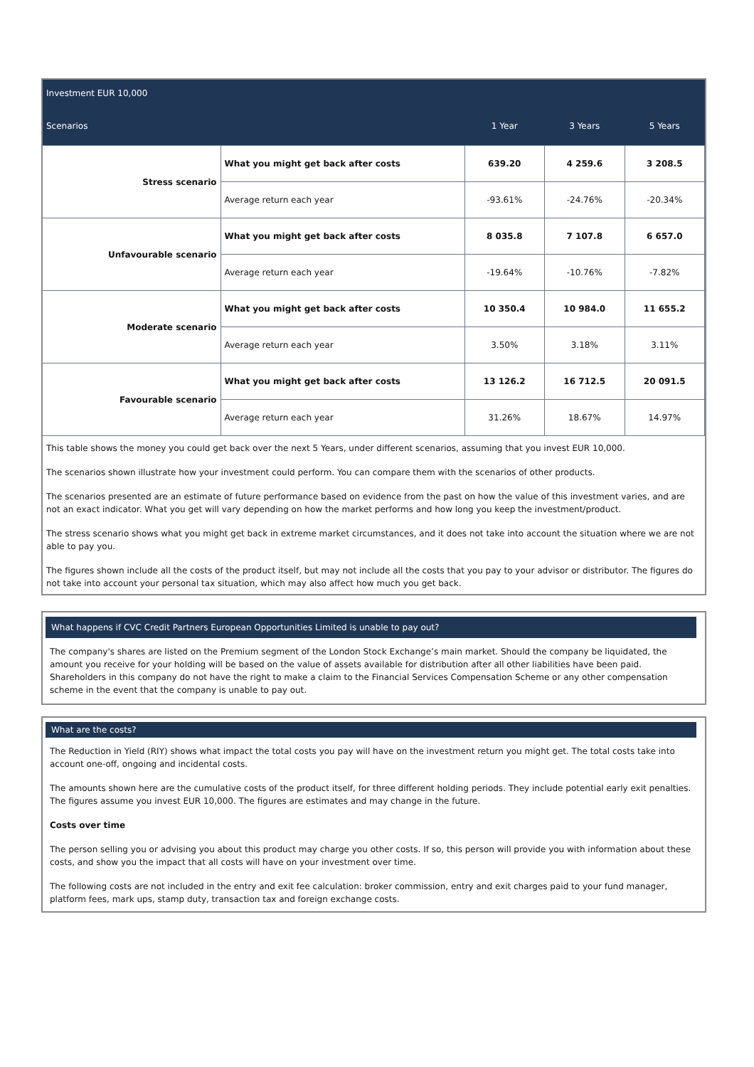Investment EUR 10,000
| Scenarios | | 1 Year | 3 Years | 5 Years |
| --- | --- | --- | --- | --- |
| Stress scenario | What you might get back after costs | 639.20 | 4 259.6 | 3 208.5 |
| | Average return each year | -93.61% | -24.76% | -20.34% |
| Unfavourable scenario | What you might get back after costs | 8 035.8 | 7 107.8 | 6 657.0 |
| | Average return each year | -19.64% | -10.76% | -7.82% |
| Moderate scenario | What you might get back after costs | 10 350.4 | 10 984.0 | 11 655.2 |
| | Average return each year | 3.50% | 3.18% | 3.11% |
| Favourable scenario | What you might get back after costs | 13 126.2 | 16 712.5 | 20 091.5 |
| | Average return each year | 31.26% | 18.67% | 14.97% |
This table shows the money you could get back over the next 5 Years, under different scenarios, assuming that you invest EUR 10,000.
The scenarios shown illustrate how your investment could perform. You can compare them with the scenarios of other products.
The scenarios presented are an estimate of future performance based on evidence from the past on how the value of this investment varies, and are not an exact indicator. What you get will vary depending on how the market performs and how long you keep the investment/product.
The stress scenario shows what you might get back in extreme market circumstances, and it does not take into account the situation where we are not able to pay you.
The figures shown include all the costs of the product itself, but may not include all the costs that you pay to your advisor or distributor. The figures do not take into account your personal tax situation, which may also affect how much you get back.
What happens if CVC Credit Partners European Opportunities Limited is unable to pay out?
The company's shares are listed on the Premium segment of the London Stock Exchange’s main market. Should the company be liquidated, the amount you receive for your holding will be based on the value of assets available for distribution after all other liabilities have been paid. Shareholders in this company do not have the right to make a claim to the Financial Services Compensation Scheme or any other compensation scheme in the event that the company is unable to pay out.
What are the costs?
The Reduction in Yield (RIY) shows what impact the total costs you pay will have on the investment return you might get. The total costs take into account one-off, ongoing and incidental costs.
The amounts shown here are the cumulative costs of the product itself, for three different holding periods. They include potential early exit penalties. The figures assume you invest EUR 10,000. The figures are estimates and may change in the future.
Costs over time
The person selling you or advising you about this product may charge you other costs. If so, this person will provide you with information about these costs, and show you the impact that all costs will have on your investment over time.
The following costs are not included in the entry and exit fee calculation: broker commission, entry and exit charges paid to your fund manager, platform fees, mark ups, stamp duty, transaction tax and foreign exchange costs.